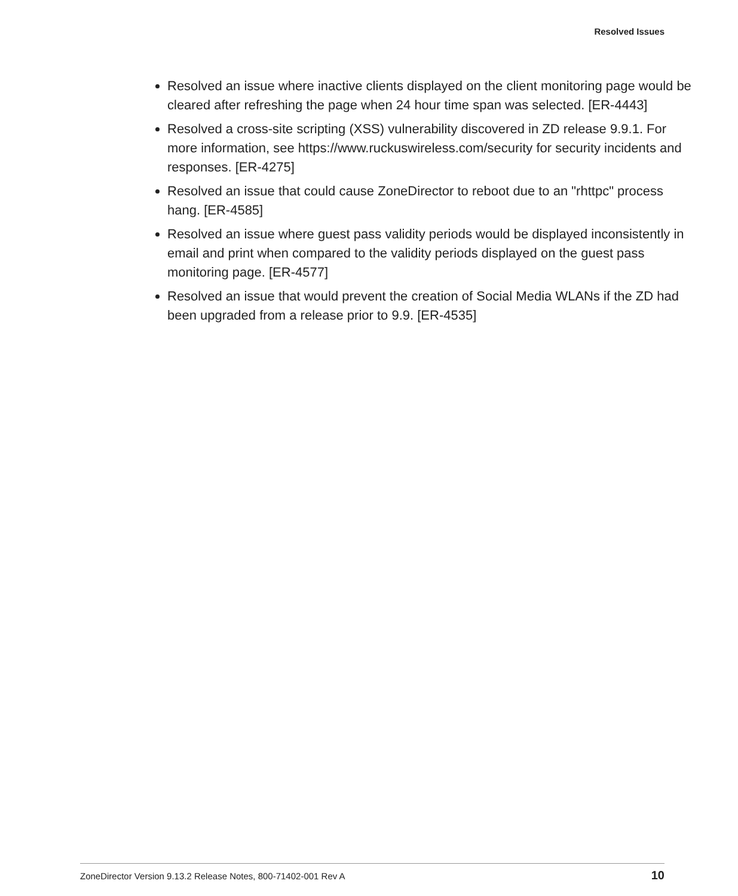Resolved Issues
Resolved an issue where inactive clients displayed on the client monitoring page would be cleared after refreshing the page when 24 hour time span was selected. [ER-4443]
Resolved a cross-site scripting (XSS) vulnerability discovered in ZD release 9.9.1. For more information, see https://www.ruckuswireless.com/security for security incidents and responses. [ER-4275]
Resolved an issue that could cause ZoneDirector to reboot due to an "rhttpc" process hang. [ER-4585]
Resolved an issue where guest pass validity periods would be displayed inconsistently in email and print when compared to the validity periods displayed on the guest pass monitoring page. [ER-4577]
Resolved an issue that would prevent the creation of Social Media WLANs if the ZD had been upgraded from a release prior to 9.9. [ER-4535]
ZoneDirector Version 9.13.2 Release Notes, 800-71402-001 Rev A
10